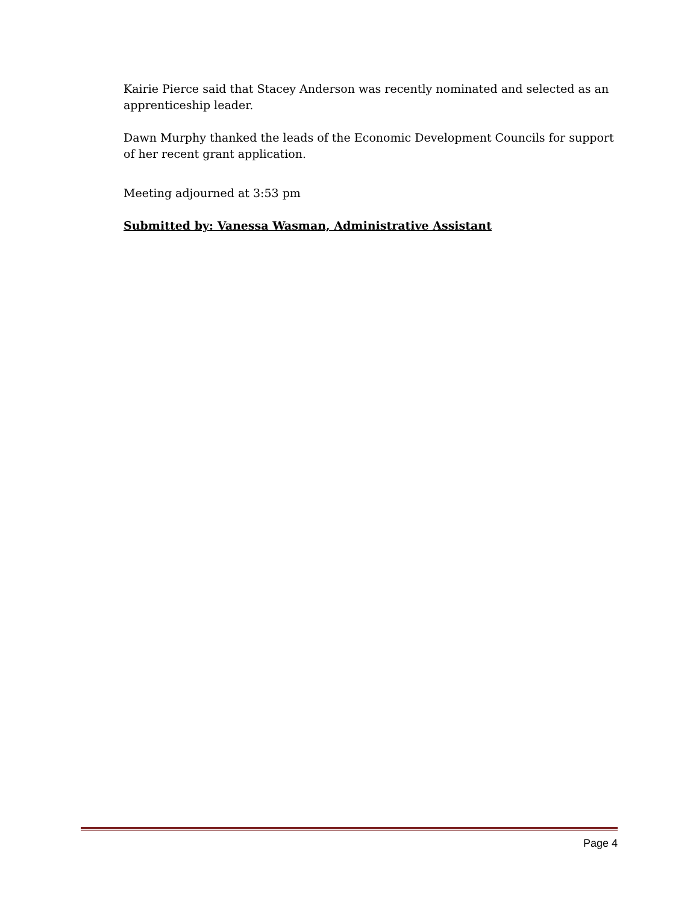Kairie Pierce said that Stacey Anderson was recently nominated and selected as an apprenticeship leader.
Dawn Murphy thanked the leads of the Economic Development Councils for support of her recent grant application.
Meeting adjourned at 3:53 pm
Submitted by: Vanessa Wasman, Administrative Assistant
Page 4